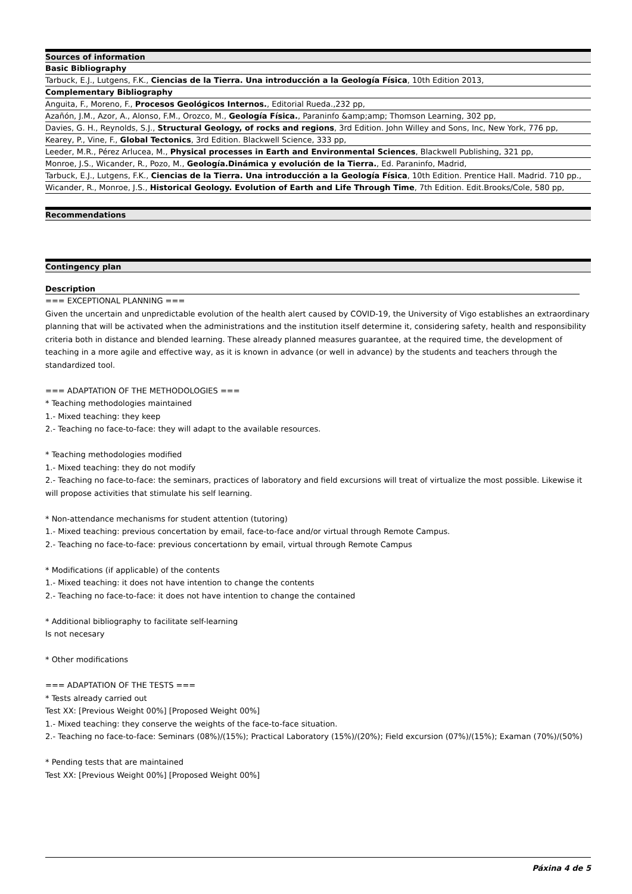| Sources of information |
| --- |
| Basic Bibliography |
| Tarbuck, E.J., Lutgens, F.K., Ciencias de la Tierra. Una introducción a la Geología Física , 10th Edition 2013, |
| Complementary Bibliography |
| Anguita, F., Moreno, F., Procesos Geológicos Internos. , Editorial Rueda.,232 pp, |
| Azañón, J.M., Azor, A., Alonso, F.M., Orozco, M., Geología Física. , Paraninfo &amp;amp; Thomson Learning, 302 pp, |
| Davies, G. H., Reynolds, S.J., Structural Geology, of rocks and regions , 3rd Edition. John Willey and Sons, Inc, New York, 776 pp, |
| Kearey, P., Vine, F., Global Tectonics , 3rd Edition. Blackwell Science, 333 pp, |
| Leeder, M.R., Pérez Arlucea, M., Physical processes in Earth and Environmental Sciences , Blackwell Publishing, 321 pp, |
| Monroe, J.S., Wicander, R., Pozo, M., Geología.Dinámica y evolución de la Tierra. , Ed. Paraninfo, Madrid, |
| Tarbuck, E.J., Lutgens, F.K., Ciencias de la Tierra. Una introducción a la Geología Física , 10th Edition. Prentice Hall. Madrid. 710 pp., |
| Wicander, R., Monroe, J.S., Historical Geology. Evolution of Earth and Life Through Time , 7th Edition. Edit.Brooks/Cole, 580 pp, |
| Recommendations |
| --- |
| Contingency plan |
| --- |
Description
=== EXCEPTIONAL PLANNING === Given the uncertain and unpredictable evolution of the health alert caused by COVID-19, the University of Vigo establishes an extraordinary planning that will be activated when the administrations and the institution itself determine it, considering safety, health and responsibility criteria both in distance and blended learning. These already planned measures guarantee, at the required time, the development of teaching in a more agile and effective way, as it is known in advance (or well in advance) by the students and teachers through the standardized tool. === ADAPTATION OF THE METHODOLOGIES === * Teaching methodologies maintained 1.- Mixed teaching: they keep 2.- Teaching no face-to-face: they will adapt to the available resources. * Teaching methodologies modified 1.- Mixed teaching: they do not modify 2.- Teaching no face-to-face: the seminars, practices of laboratory and field excursions will treat of virtualize the most possible. Likewise it will propose activities that stimulate his self learning. * Non-attendance mechanisms for student attention (tutoring) 1.- Mixed teaching: previous concertation by email, face-to-face and/or virtual through Remote Campus. 2.- Teaching no face-to-face: previous concertationn by email, virtual through Remote Campus * Modifications (if applicable) of the contents 1.- Mixed teaching: it does not have intention to change the contents 2.- Teaching no face-to-face: it does not have intention to change the contained * Additional bibliography to facilitate self-learning Is not necesary * Other modifications === ADAPTATION OF THE TESTS === * Tests already carried out Test XX: [Previous Weight 00%] [Proposed Weight 00%] 1.- Mixed teaching: they conserve the weights of the face-to-face situation. 2.- Teaching no face-to-face: Seminars (08%)/(15%); Practical Laboratory (15%)/(20%); Field excursion (07%)/(15%); Examan (70%)/(50%) * Pending tests that are maintained Test XX: [Previous Weight 00%] [Proposed Weight 00%]
Páxina 4 de 5